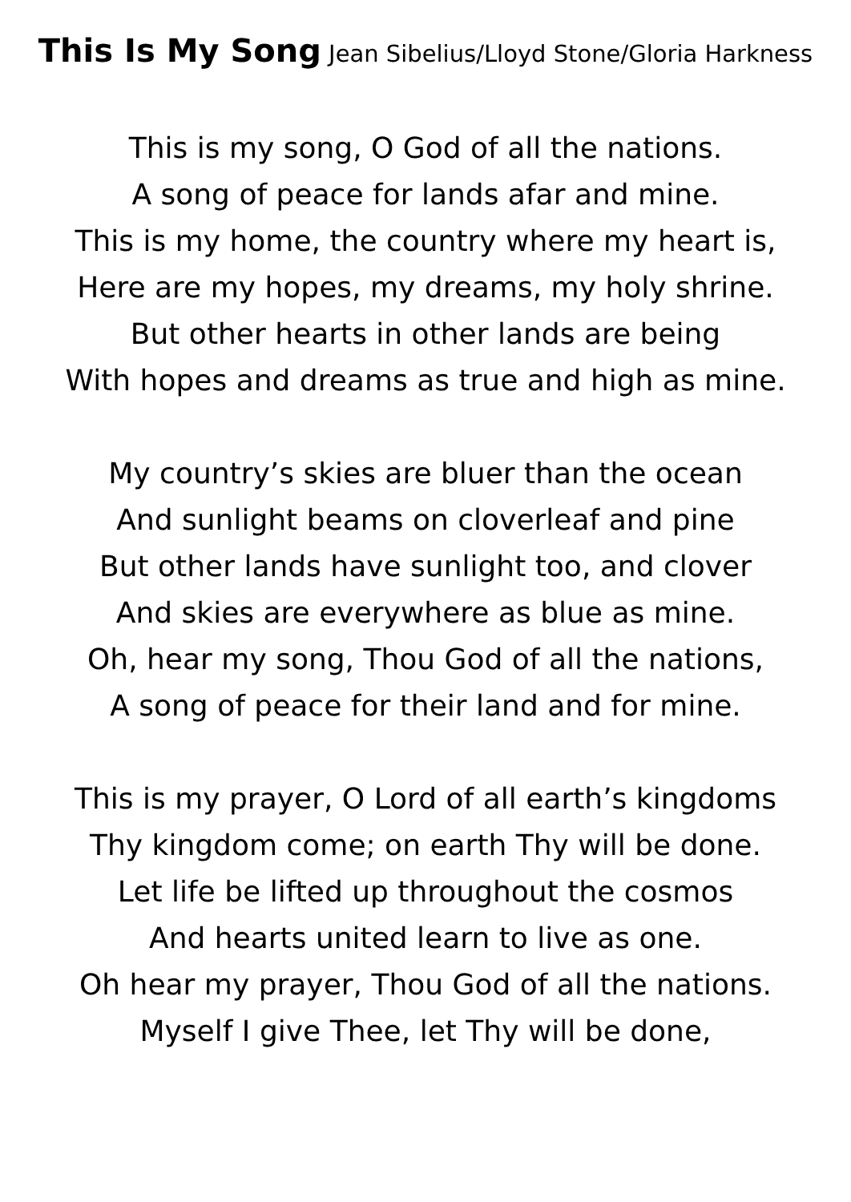This Is My Song Jean Sibelius/Lloyd Stone/Gloria Harkness
This is my song, O God of all the nations.
A song of peace for lands afar and mine.
This is my home, the country where my heart is,
Here are my hopes, my dreams, my holy shrine.
But other hearts in other lands are being
With hopes and dreams as true and high as mine.
My country’s skies are bluer than the ocean
And sunlight beams on cloverleaf and pine
But other lands have sunlight too, and clover
And skies are everywhere as blue as mine.
Oh, hear my song, Thou God of all the nations,
A song of peace for their land and for mine.
This is my prayer, O Lord of all earth’s kingdoms
Thy kingdom come; on earth Thy will be done.
Let life be lifted up throughout the cosmos
And hearts united learn to live as one.
Oh hear my prayer, Thou God of all the nations.
Myself I give Thee, let Thy will be done,